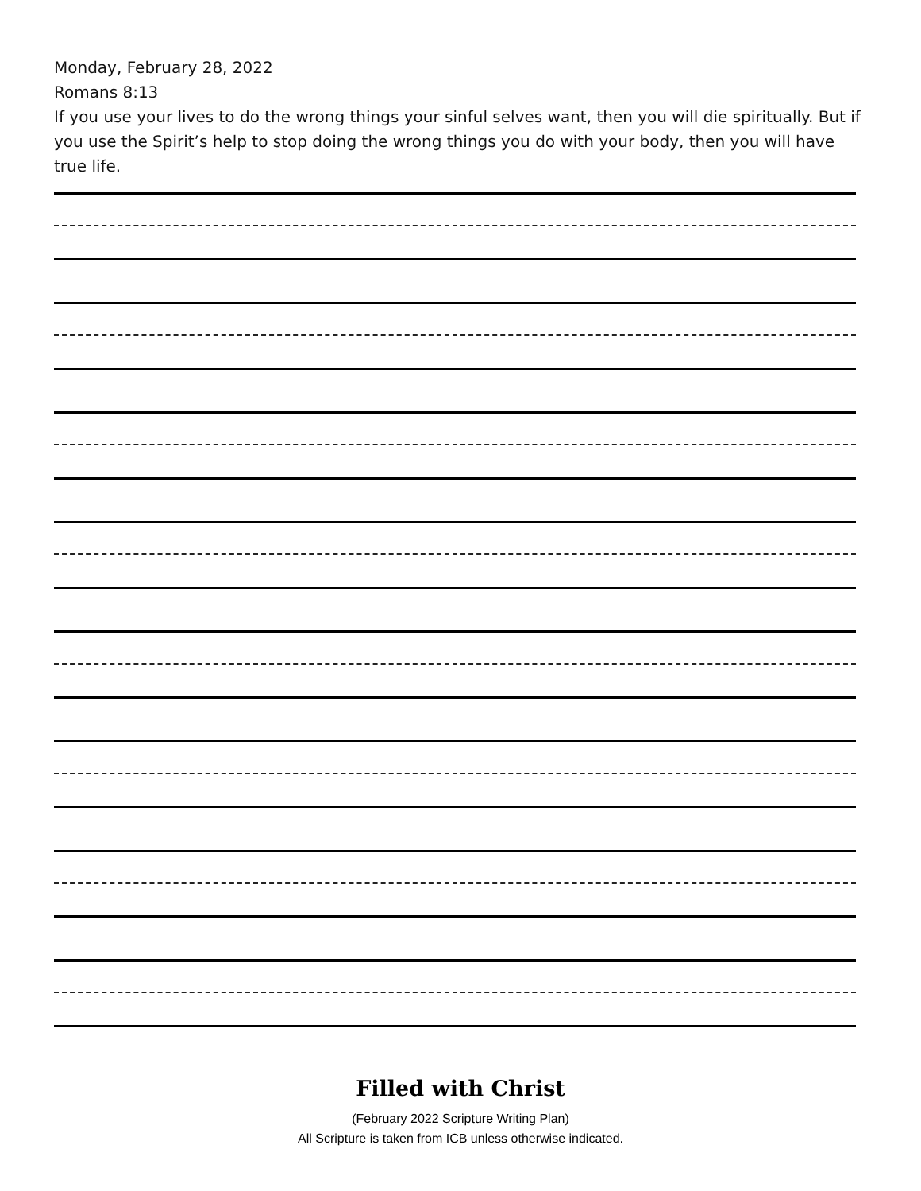Monday, February 28, 2022
Romans 8:13
If you use your lives to do the wrong things your sinful selves want, then you will die spiritually. But if you use the Spirit’s help to stop doing the wrong things you do with your body, then you will have true life.
Filled with Christ
(February 2022 Scripture Writing Plan)
All Scripture is taken from ICB unless otherwise indicated.